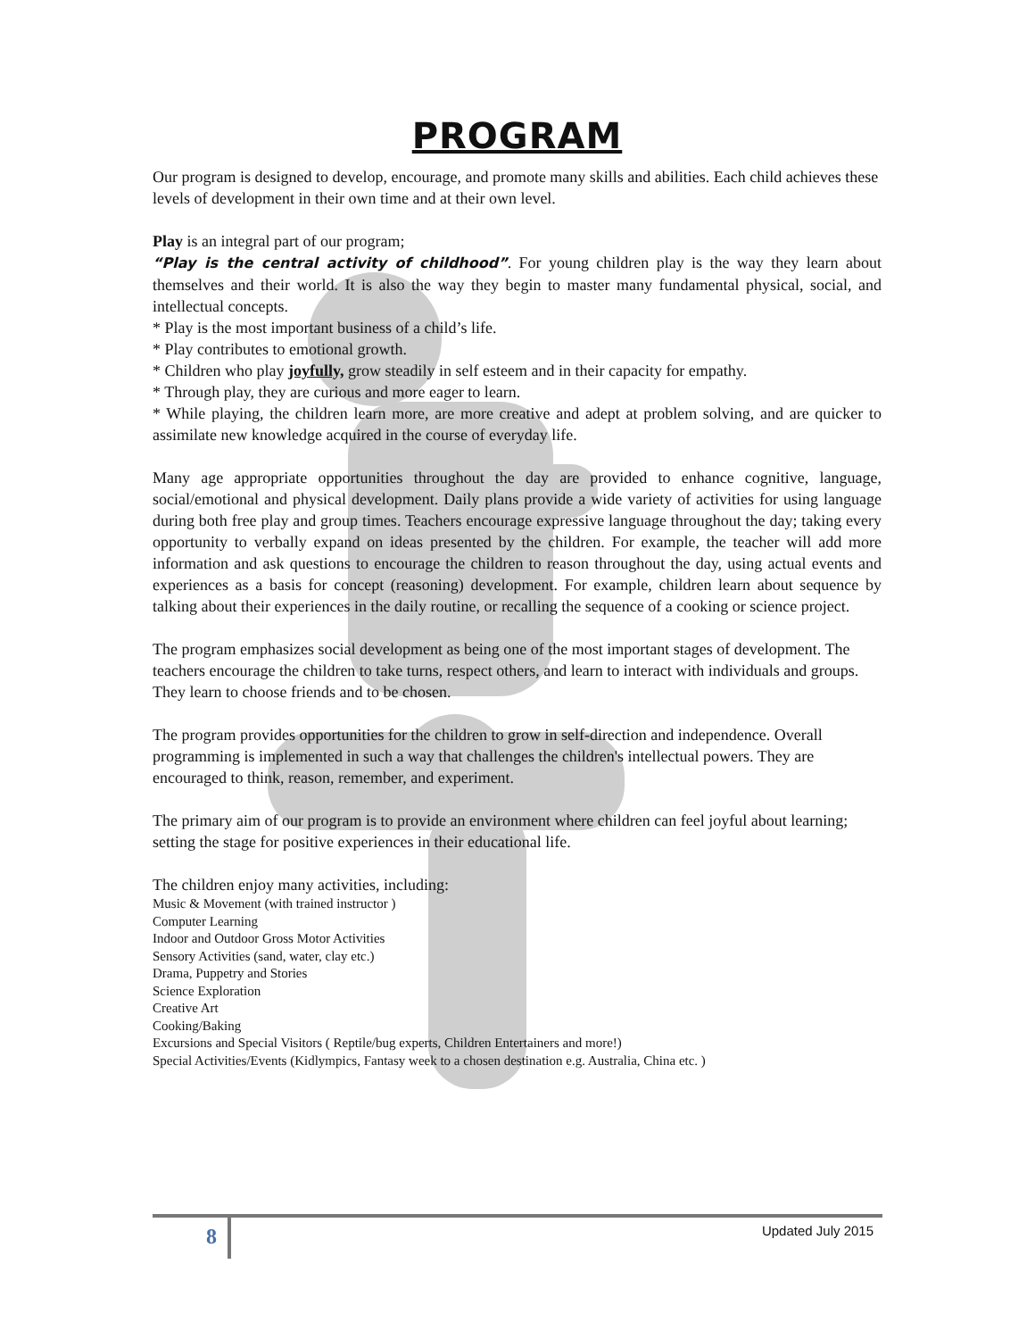PROGRAM
Our program is designed to develop, encourage, and promote many skills and abilities. Each child achieves these levels of development in their own time and at their own level.
Play is an integral part of our program;
“Play is the central activity of childhood”. For young children play is the way they learn about themselves and their world. It is also the way they begin to master many fundamental physical, social, and intellectual concepts.
* Play is the most important business of a child’s life.
* Play contributes to emotional growth.
* Children who play joyfully, grow steadily in self esteem and in their capacity for empathy.
* Through play, they are curious and more eager to learn.
* While playing, the children learn more, are more creative and adept at problem solving, and are quicker to assimilate new knowledge acquired in the course of everyday life.
Many age appropriate opportunities throughout the day are provided to enhance cognitive, language, social/emotional and physical development. Daily plans provide a wide variety of activities for using language during both free play and group times. Teachers encourage expressive language throughout the day; taking every opportunity to verbally expand on ideas presented by the children. For example, the teacher will add more information and ask questions to encourage the children to reason throughout the day, using actual events and experiences as a basis for concept (reasoning) development. For example, children learn about sequence by talking about their experiences in the daily routine, or recalling the sequence of a cooking or science project.
The program emphasizes social development as being one of the most important stages of development. The teachers encourage the children to take turns, respect others, and learn to interact with individuals and groups. They learn to choose friends and to be chosen.
The program provides opportunities for the children to grow in self-direction and independence. Overall programming is implemented in such a way that challenges the children's intellectual powers. They are encouraged to think, reason, remember, and experiment.
The primary aim of our program is to provide an environment where children can feel joyful about learning; setting the stage for positive experiences in their educational life.
The children enjoy many activities, including:
Music & Movement (with trained instructor )
Computer Learning
Indoor and Outdoor Gross Motor Activities
Sensory Activities (sand, water, clay etc.)
Drama, Puppetry and Stories
Science Exploration
Creative Art
Cooking/Baking
Excursions and Special Visitors ( Reptile/bug experts, Children Entertainers and more!)
Special Activities/Events (Kidlympics, Fantasy week to a chosen destination e.g. Australia, China etc. )
8 Updated July 2015